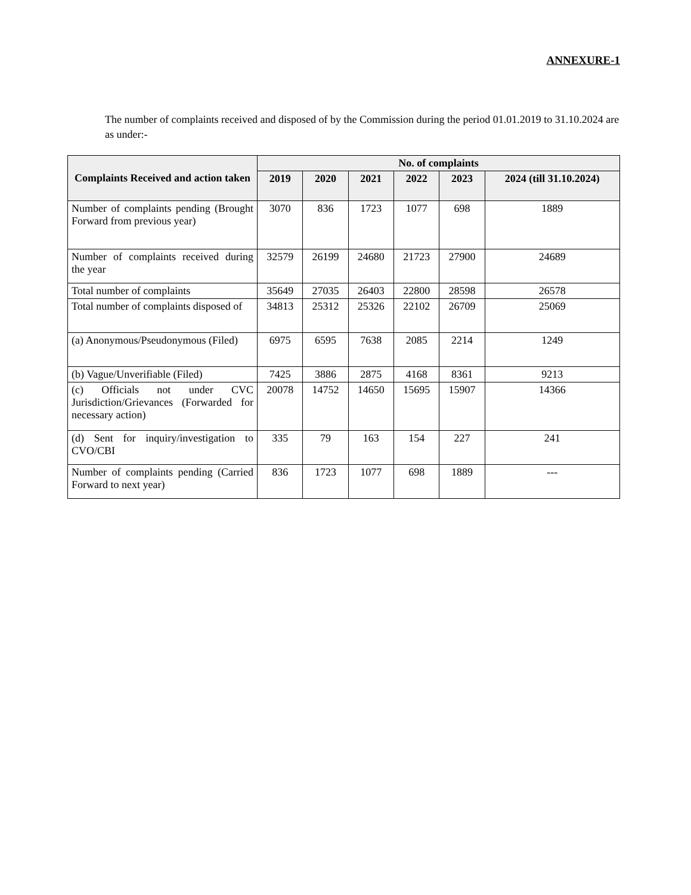ANNEXURE-1
The number of complaints received and disposed of by the Commission during the period 01.01.2019 to 31.10.2024 are as under:-
| Complaints Received and action taken | No. of complaints | | | | | |
| --- | --- | --- | --- | --- | --- | --- |
| | 2019 | 2020 | 2021 | 2022 | 2023 | 2024 (till 31.10.2024) |
| Number of complaints pending (Brought Forward from previous year) | 3070 | 836 | 1723 | 1077 | 698 | 1889 |
| Number of complaints received during the year | 32579 | 26199 | 24680 | 21723 | 27900 | 24689 |
| Total number of complaints | 35649 | 27035 | 26403 | 22800 | 28598 | 26578 |
| Total number of complaints disposed of | 34813 | 25312 | 25326 | 22102 | 26709 | 25069 |
| (a) Anonymous/Pseudonymous (Filed) | 6975 | 6595 | 7638 | 2085 | 2214 | 1249 |
| (b) Vague/Unverifiable (Filed) | 7425 | 3886 | 2875 | 4168 | 8361 | 9213 |
| (c) Officials not under CVC Jurisdiction/Grievances (Forwarded for necessary action) | 20078 | 14752 | 14650 | 15695 | 15907 | 14366 |
| (d) Sent for inquiry/investigation to CVO/CBI | 335 | 79 | 163 | 154 | 227 | 241 |
| Number of complaints pending (Carried Forward to next year) | 836 | 1723 | 1077 | 698 | 1889 | --- |